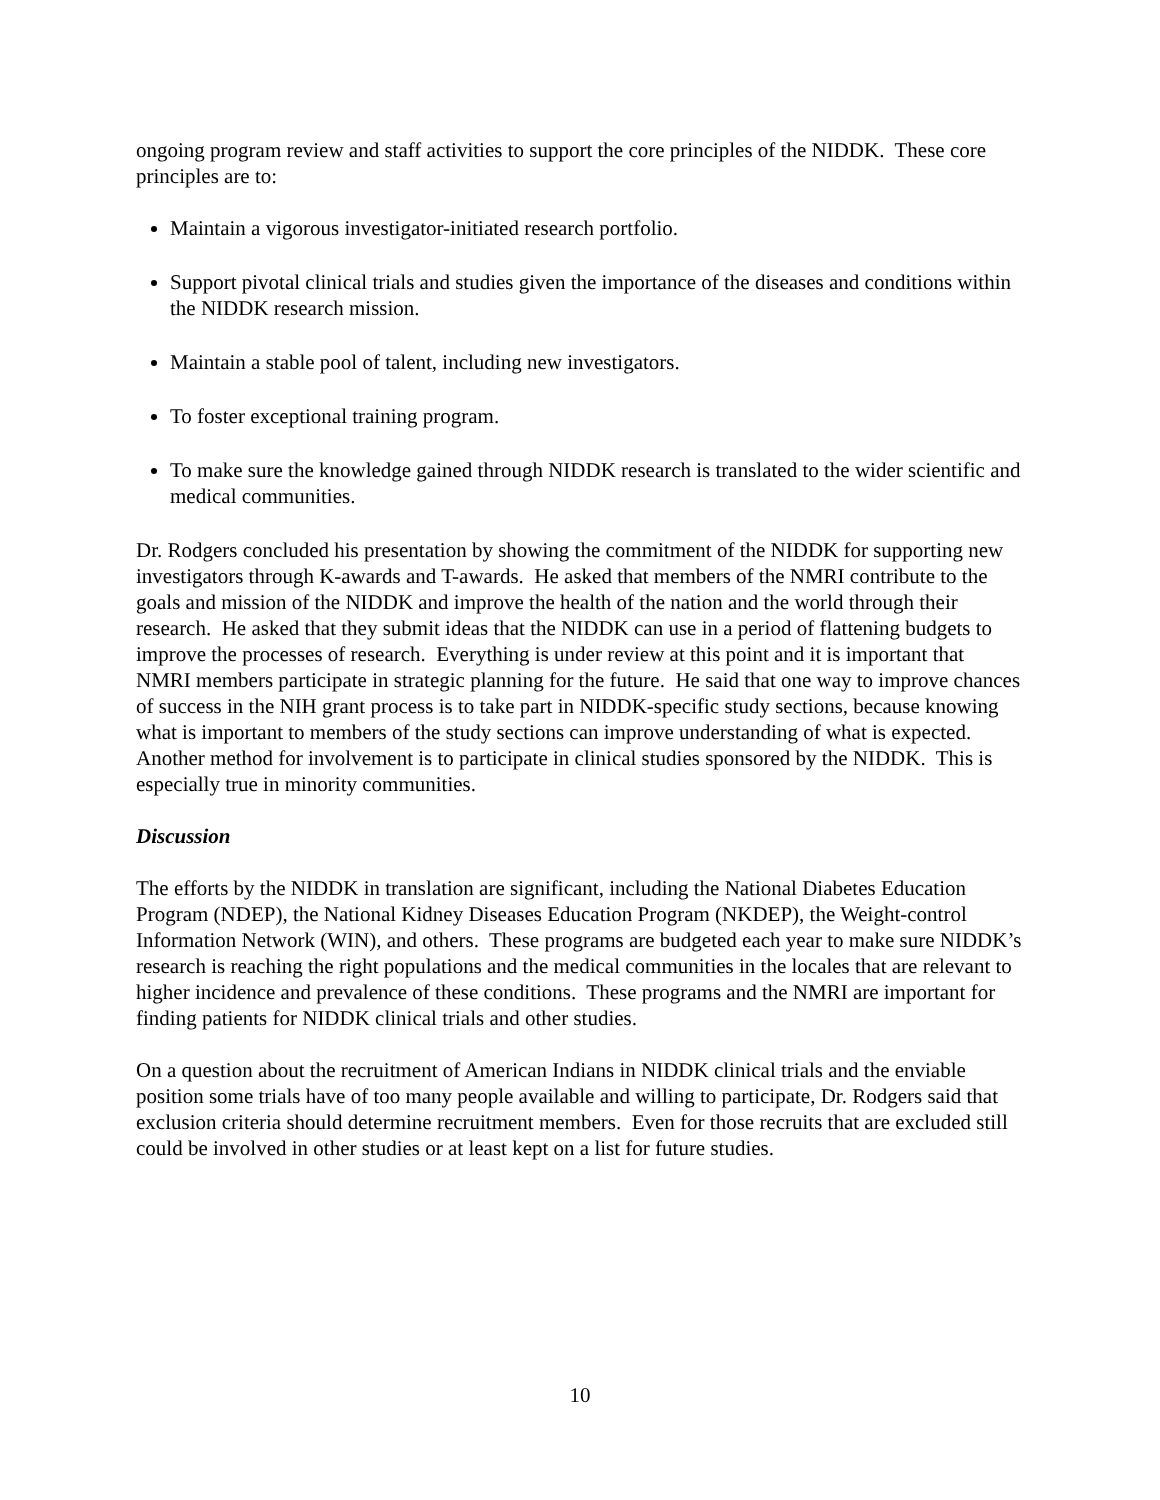ongoing program review and staff activities to support the core principles of the NIDDK. These core principles are to:
Maintain a vigorous investigator-initiated research portfolio.
Support pivotal clinical trials and studies given the importance of the diseases and conditions within the NIDDK research mission.
Maintain a stable pool of talent, including new investigators.
To foster exceptional training program.
To make sure the knowledge gained through NIDDK research is translated to the wider scientific and medical communities.
Dr. Rodgers concluded his presentation by showing the commitment of the NIDDK for supporting new investigators through K-awards and T-awards. He asked that members of the NMRI contribute to the goals and mission of the NIDDK and improve the health of the nation and the world through their research. He asked that they submit ideas that the NIDDK can use in a period of flattening budgets to improve the processes of research. Everything is under review at this point and it is important that NMRI members participate in strategic planning for the future. He said that one way to improve chances of success in the NIH grant process is to take part in NIDDK-specific study sections, because knowing what is important to members of the study sections can improve understanding of what is expected. Another method for involvement is to participate in clinical studies sponsored by the NIDDK. This is especially true in minority communities.
Discussion
The efforts by the NIDDK in translation are significant, including the National Diabetes Education Program (NDEP), the National Kidney Diseases Education Program (NKDEP), the Weight-control Information Network (WIN), and others. These programs are budgeted each year to make sure NIDDK’s research is reaching the right populations and the medical communities in the locales that are relevant to higher incidence and prevalence of these conditions. These programs and the NMRI are important for finding patients for NIDDK clinical trials and other studies.
On a question about the recruitment of American Indians in NIDDK clinical trials and the enviable position some trials have of too many people available and willing to participate, Dr. Rodgers said that exclusion criteria should determine recruitment members. Even for those recruits that are excluded still could be involved in other studies or at least kept on a list for future studies.
10